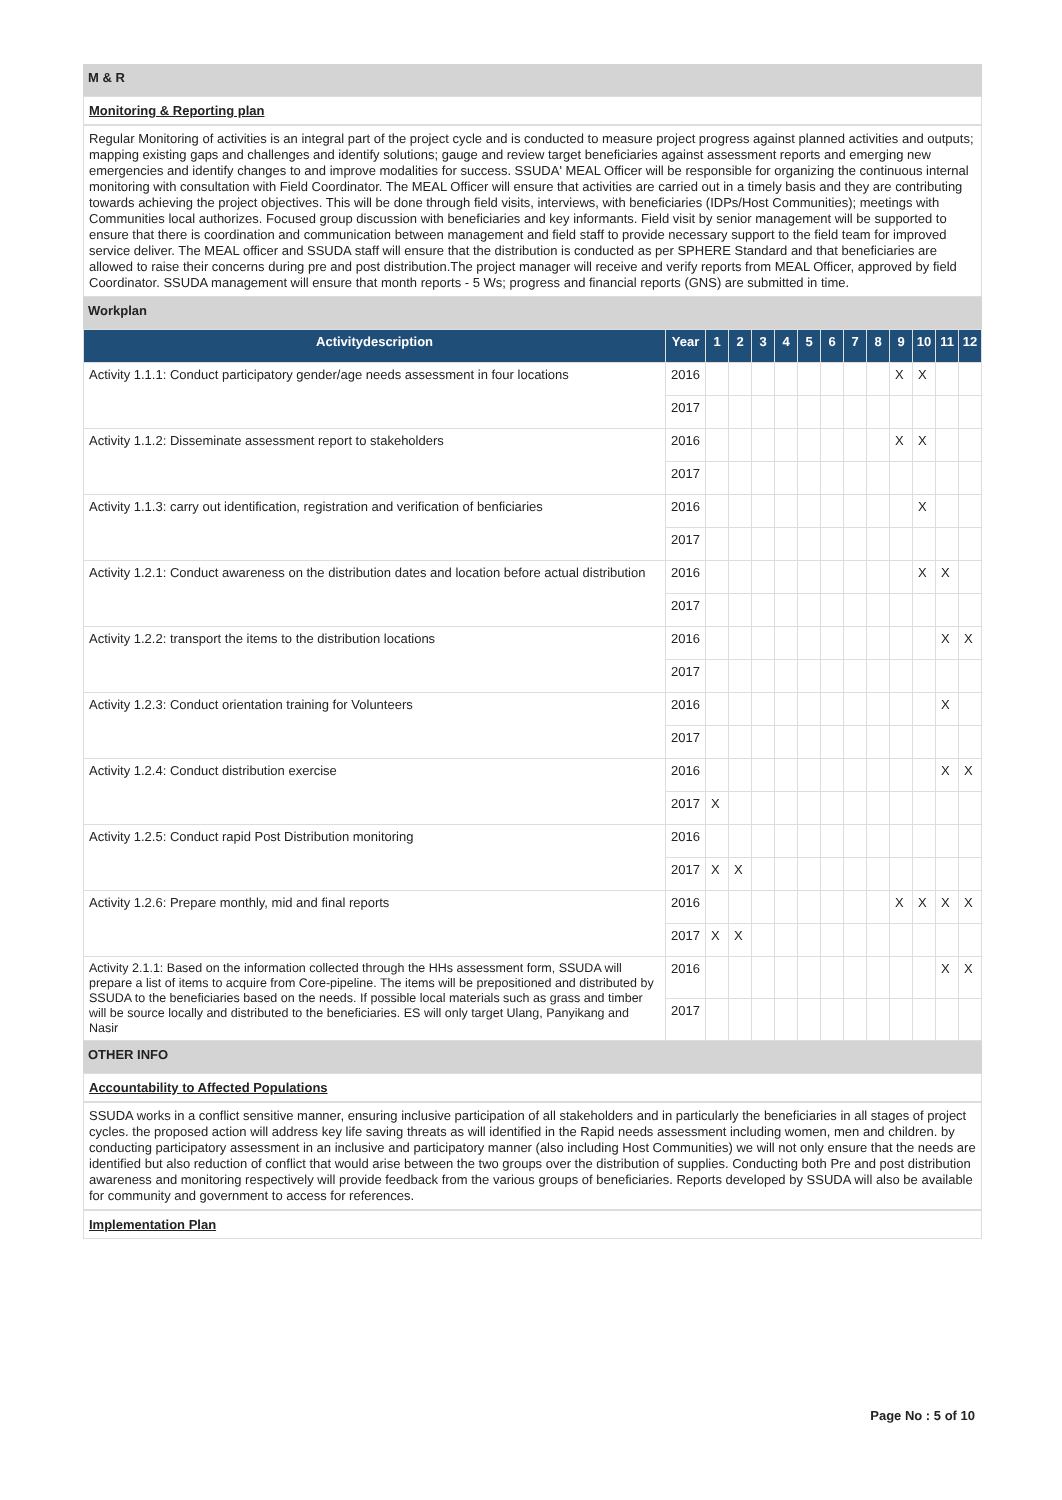M & R
Monitoring & Reporting plan
Regular Monitoring of activities is an integral part of the project cycle and is conducted to measure project progress against planned activities and outputs; mapping existing gaps and challenges and identify solutions; gauge and review target beneficiaries against assessment reports and emerging new emergencies and identify changes to and improve modalities for success. SSUDA' MEAL Officer will be responsible for organizing the continuous internal monitoring with consultation with Field Coordinator. The MEAL Officer will ensure that activities are carried out in a timely basis and they are contributing towards achieving the project objectives. This will be done through field visits, interviews, with beneficiaries (IDPs/Host Communities); meetings with Communities local authorizes. Focused group discussion with beneficiaries and key informants. Field visit by senior management will be supported to ensure that there is coordination and communication between management and field staff to provide necessary support to the field team for improved service deliver. The MEAL officer and SSUDA staff will ensure that the distribution is conducted as per SPHERE Standard and that beneficiaries are allowed to raise their concerns during pre and post distribution.The project manager will receive and verify reports from MEAL Officer, approved by field Coordinator. SSUDA management will ensure that month reports - 5 Ws; progress and financial reports (GNS) are submitted in time.
Workplan
| Activitydescription | Year | 1 | 2 | 3 | 4 | 5 | 6 | 7 | 8 | 9 | 10 | 11 | 12 |
| --- | --- | --- | --- | --- | --- | --- | --- | --- | --- | --- | --- | --- | --- |
| Activity 1.1.1: Conduct participatory gender/age needs assessment in four locations | 2016 | | | | | | | | | X | X | | |
| | 2017 | | | | | | | | | | | | |
| Activity 1.1.2: Disseminate assessment report to stakeholders | 2016 | | | | | | | | | X | X | | |
| | 2017 | | | | | | | | | | | | |
| Activity 1.1.3: carry out identification, registration and verification of benficiaries | 2016 | | | | | | | | | | X | | |
| | 2017 | | | | | | | | | | | | |
| Activity 1.2.1: Conduct awareness on the distribution dates and location before actual distribution | 2016 | | | | | | | | | | X | X | |
| | 2017 | | | | | | | | | | | | |
| Activity 1.2.2: transport the items to the distribution locations | 2016 | | | | | | | | | | | X | X |
| | 2017 | | | | | | | | | | | | |
| Activity 1.2.3: Conduct orientation training for Volunteers | 2016 | | | | | | | | | | | X | |
| | 2017 | | | | | | | | | | | | |
| Activity 1.2.4: Conduct distribution exercise | 2016 | | | | | | | | | | | X | X |
| | 2017 | X | | | | | | | | | | | |
| Activity 1.2.5: Conduct rapid Post Distribution monitoring | 2016 | | | | | | | | | | | | |
| | 2017 | X | X | | | | | | | | | | |
| Activity 1.2.6: Prepare monthly, mid and final reports | 2016 | | | | | | | | | X | X | X | X |
| | 2017 | X | X | | | | | | | | | | |
| Activity 2.1.1: Based on the information collected through the HHs assessment form, SSUDA will prepare a list of items to acquire from Core-pipeline. The items will be prepositioned and distributed by SSUDA to the beneficiaries based on the needs. If possible local materials such as grass and timber will be source locally and distributed to the beneficiaries. ES will only target Ulang, Panyikang and Nasir | 2016 | | | | | | | | | | | X | X |
| | 2017 | | | | | | | | | | | | |
OTHER INFO
Accountability to Affected Populations
SSUDA works in a conflict sensitive manner, ensuring inclusive participation of all stakeholders and in particularly the beneficiaries in all stages of project cycles. the proposed action will address key life saving threats as will identified in the Rapid needs assessment including women, men and children. by conducting participatory assessment in an inclusive and participatory manner (also including Host Communities) we will not only ensure that the needs are identified but also reduction of conflict that would arise between the two groups over the distribution of supplies. Conducting both Pre and post distribution awareness and monitoring respectively will provide feedback from the various groups of beneficiaries. Reports developed by SSUDA will also be available for community and government to access for references.
Implementation Plan
Page No : 5 of 10